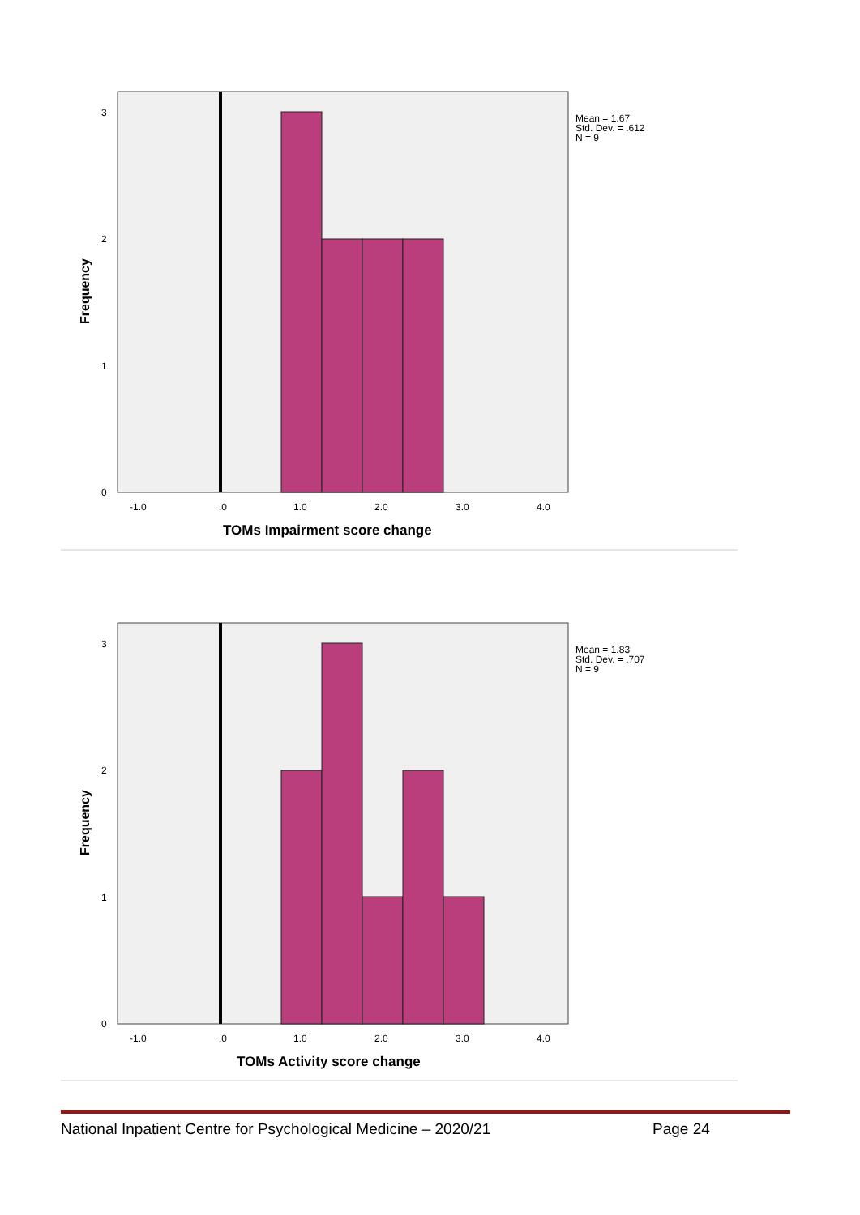0
1
2
3
-1.0
.0
1.0
2.0
3.0
4.0
TOMs Impairment score change
Frequency
Mean = 1.67
Std. Dev. = .612
N = 9
0
1
2
3
-1.0
.0
1.0
2.0
3.0
4.0
TOMs Activity score change
Frequency
Mean = 1.83
Std. Dev. = .707
N = 9
National Inpatient Centre for Psychological Medicine – 2020/21 Page 24